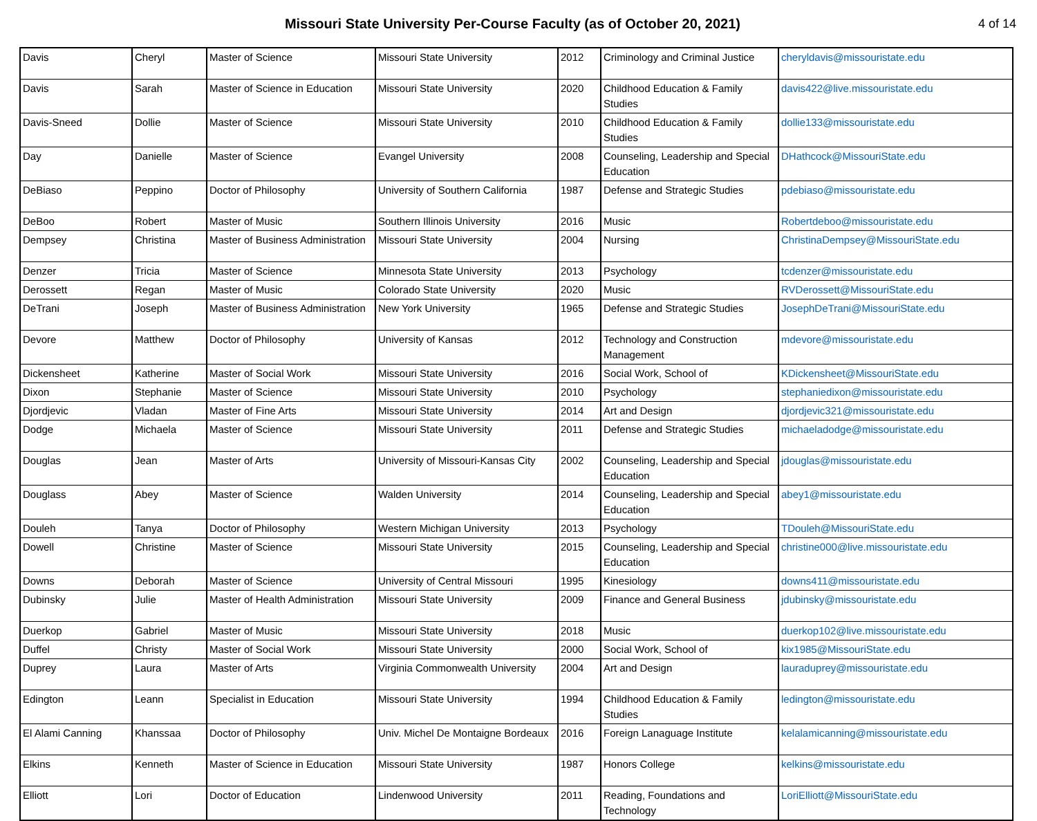Missouri State University Per-Course Faculty (as of October 20, 2021)
4 of 14
| Davis | Cheryl | Master of Science | Missouri State University | 2012 | Criminology and Criminal Justice | cheryldavis@missouristate.edu |
| Davis | Sarah | Master of Science in Education | Missouri State University | 2020 | Childhood Education & Family Studies | davis422@live.missouristate.edu |
| Davis-Sneed | Dollie | Master of Science | Missouri State University | 2010 | Childhood Education & Family Studies | dollie133@missouristate.edu |
| Day | Danielle | Master of Science | Evangel University | 2008 | Counseling, Leadership and Special Education | DHathcock@MissouriState.edu |
| DeBiaso | Peppino | Doctor of Philosophy | University of Southern California | 1987 | Defense and Strategic Studies | pdebiaso@missouristate.edu |
| DeBoo | Robert | Master of Music | Southern Illinois University | 2016 | Music | Robertdeboo@missouristate.edu |
| Dempsey | Christina | Master of Business Administration | Missouri State University | 2004 | Nursing | ChristinaDempsey@MissouriState.edu |
| Denzer | Tricia | Master of Science | Minnesota State University | 2013 | Psychology | tcdenzer@missouristate.edu |
| Derossett | Regan | Master of Music | Colorado State University | 2020 | Music | RVDerossett@MissouriState.edu |
| DeTrani | Joseph | Master of Business Administration | New York University | 1965 | Defense and Strategic Studies | JosephDeTrani@MissouriState.edu |
| Devore | Matthew | Doctor of Philosophy | University of Kansas | 2012 | Technology and Construction Management | mdevore@missouristate.edu |
| Dickensheet | Katherine | Master of Social Work | Missouri State University | 2016 | Social Work, School of | KDickensheet@MissouriState.edu |
| Dixon | Stephanie | Master of Science | Missouri State University | 2010 | Psychology | stephaniedixon@missouristate.edu |
| Djordjevic | Vladan | Master of Fine Arts | Missouri State University | 2014 | Art and Design | djordjevic321@missouristate.edu |
| Dodge | Michaela | Master of Science | Missouri State University | 2011 | Defense and Strategic Studies | michaeladodge@missouristate.edu |
| Douglas | Jean | Master of Arts | University of Missouri-Kansas City | 2002 | Counseling, Leadership and Special Education | jdouglas@missouristate.edu |
| Douglass | Abey | Master of Science | Walden University | 2014 | Counseling, Leadership and Special Education | abey1@missouristate.edu |
| Douleh | Tanya | Doctor of Philosophy | Western Michigan University | 2013 | Psychology | TDouleh@MissouriState.edu |
| Dowell | Christine | Master of Science | Missouri State University | 2015 | Counseling, Leadership and Special Education | christine000@live.missouristate.edu |
| Downs | Deborah | Master of Science | University of Central Missouri | 1995 | Kinesiology | downs411@missouristate.edu |
| Dubinsky | Julie | Master of Health Administration | Missouri State University | 2009 | Finance and General Business | jdubinsky@missouristate.edu |
| Duerkop | Gabriel | Master of Music | Missouri State University | 2018 | Music | duerkop102@live.missouristate.edu |
| Duffel | Christy | Master of Social Work | Missouri State University | 2000 | Social Work, School of | kix1985@MissouriState.edu |
| Duprey | Laura | Master of Arts | Virginia Commonwealth University | 2004 | Art and Design | lauraduprey@missouristate.edu |
| Edington | Leann | Specialist in Education | Missouri State University | 1994 | Childhood Education & Family Studies | ledington@missouristate.edu |
| El Alami Canning | Khanssaa | Doctor of Philosophy | Univ. Michel De Montaigne Bordeaux | 2016 | Foreign Lanaguage Institute | kelalamicanning@missouristate.edu |
| Elkins | Kenneth | Master of Science in Education | Missouri State University | 1987 | Honors College | kelkins@missouristate.edu |
| Elliott | Lori | Doctor of Education | Lindenwood University | 2011 | Reading, Foundations and Technology | LoriElliott@MissouriState.edu |